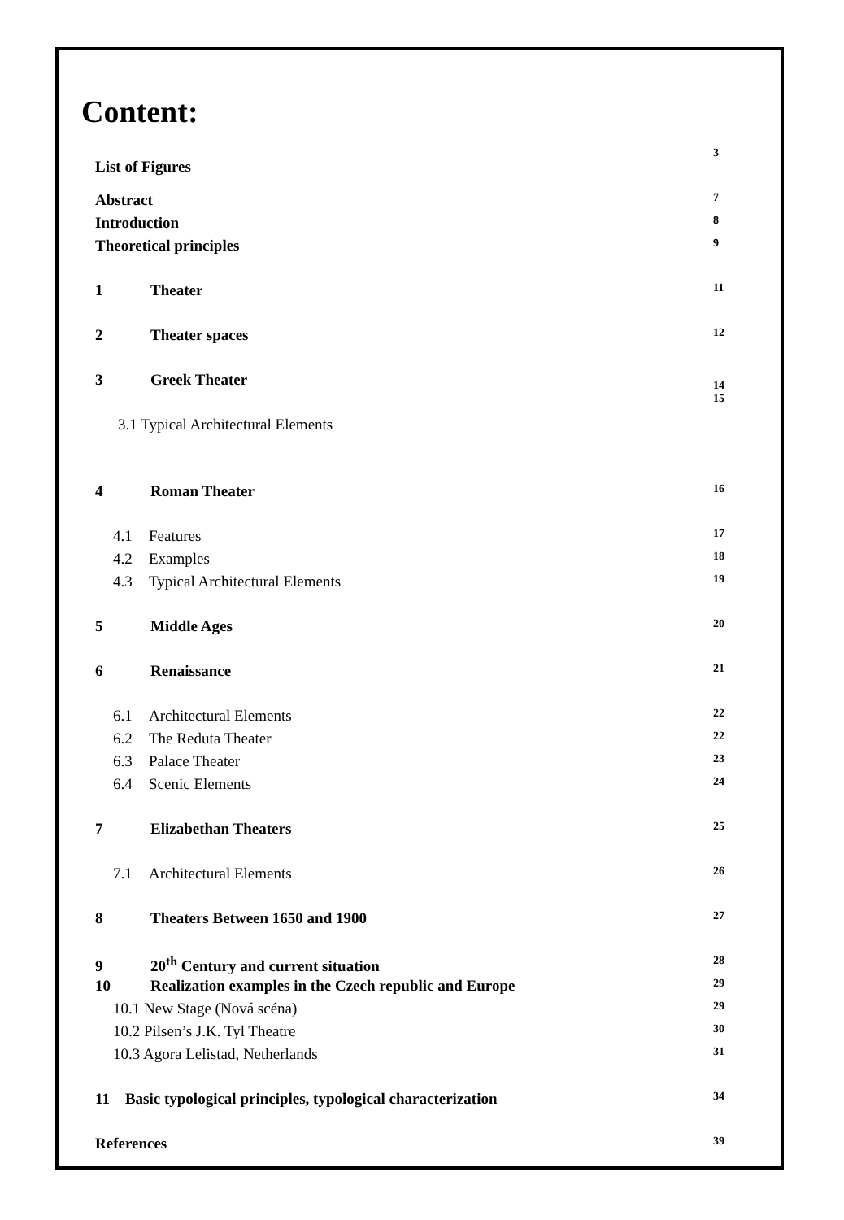Content:
List of Figures 3
Abstract 7
Introduction 8
Theoretical principles 9
1 Theater 11
2 Theater spaces 12
3 Greek Theater 14
15
3.1 Typical Architectural Elements
4 Roman Theater 16
4.1 Features 17
4.2 Examples 18
4.3 Typical Architectural Elements 19
5 Middle Ages 20
6 Renaissance 21
6.1 Architectural Elements 22
6.2 The Reduta Theater 22
6.3 Palace Theater 23
6.4 Scenic Elements 24
7 Elizabethan Theaters 25
7.1 Architectural Elements 26
8 Theaters Between 1650 and 1900 27
9 20<sup>th</sup> Century and current situation 28
10 Realization examples in the Czech republic and Europe 29
10.1 New Stage (Nová scéna) 29
10.2 Pilsen’s J.K. Tyl Theatre 30
10.3 Agora Lelistad, Netherlands 31
11 Basic typological principles, typological characterization 34
References 39